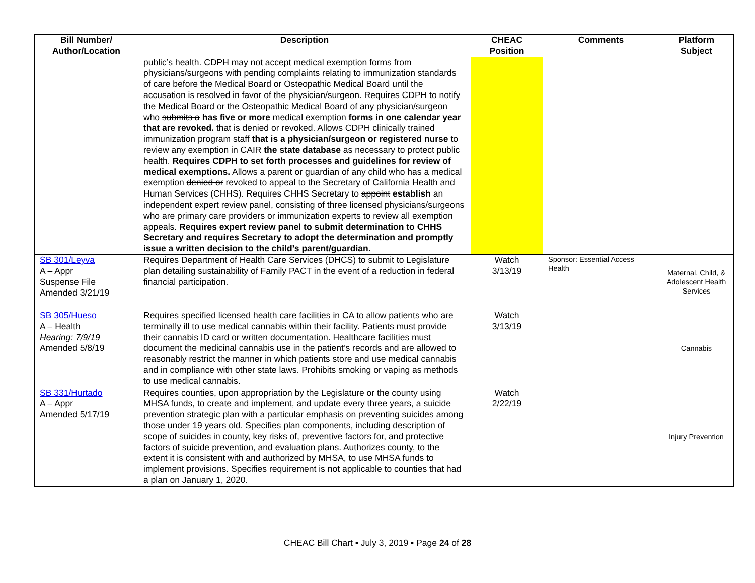| Bill Number/ Author/Location | Description | CHEAC Position | Comments | Platform Subject |
| --- | --- | --- | --- | --- |
| | public’s health. CDPH may not accept medical exemption forms from physicians/surgeons with pending complaints relating to immunization standards of care before the Medical Board or Osteopathic Medical Board until the accusation is resolved in favor of the physician/surgeon. Requires CDPH to notify the Medical Board or the Osteopathic Medical Board of any physician/surgeon who submits a has five or more medical exemption forms in one calendar year that are revoked. that is denied or revoked. Allows CDPH clinically trained immunization program staff that is a physician/surgeon or registered nurse to review any exemption in CAIR the state database as necessary to protect public health. Requires CDPH to set forth processes and guidelines for review of medical exemptions. Allows a parent or guardian of any child who has a medical exemption denied or revoked to appeal to the Secretary of California Health and Human Services (CHHS). Requires CHHS Secretary to appoint establish an independent expert review panel, consisting of three licensed physicians/surgeons who are primary care providers or immunization experts to review all exemption appeals. Requires expert review panel to submit determination to CHHS Secretary and requires Secretary to adopt the determination and promptly issue a written decision to the child’s parent/guardian. | | | |
| SB 301/Leyva A – Appr Suspense File Amended 3/21/19 | Requires Department of Health Care Services (DHCS) to submit to Legislature plan detailing sustainability of Family PACT in the event of a reduction in federal financial participation. | Watch 3/13/19 | Sponsor: Essential Access Health | Maternal, Child, & Adolescent Health Services |
| SB 305/Hueso A – Health Hearing: 7/9/19 Amended 5/8/19 | Requires specified licensed health care facilities in CA to allow patients who are terminally ill to use medical cannabis within their facility. Patients must provide their cannabis ID card or written documentation. Healthcare facilities must document the medicinal cannabis use in the patient’s records and are allowed to reasonably restrict the manner in which patients store and use medical cannabis and in compliance with other state laws. Prohibits smoking or vaping as methods to use medical cannabis. | Watch 3/13/19 | | Cannabis |
| SB 331/Hurtado A – Appr Amended 5/17/19 | Requires counties, upon appropriation by the Legislature or the county using MHSA funds, to create and implement, and update every three years, a suicide prevention strategic plan with a particular emphasis on preventing suicides among those under 19 years old. Specifies plan components, including description of scope of suicides in county, key risks of, preventive factors for, and protective factors of suicide prevention, and evaluation plans. Authorizes county, to the extent it is consistent with and authorized by MHSA, to use MHSA funds to implement provisions. Specifies requirement is not applicable to counties that had a plan on January 1, 2020. | Watch 2/22/19 | | Injury Prevention |
CHEAC Bill Chart ▪ July 3, 2019 ▪ Page 24 of 28